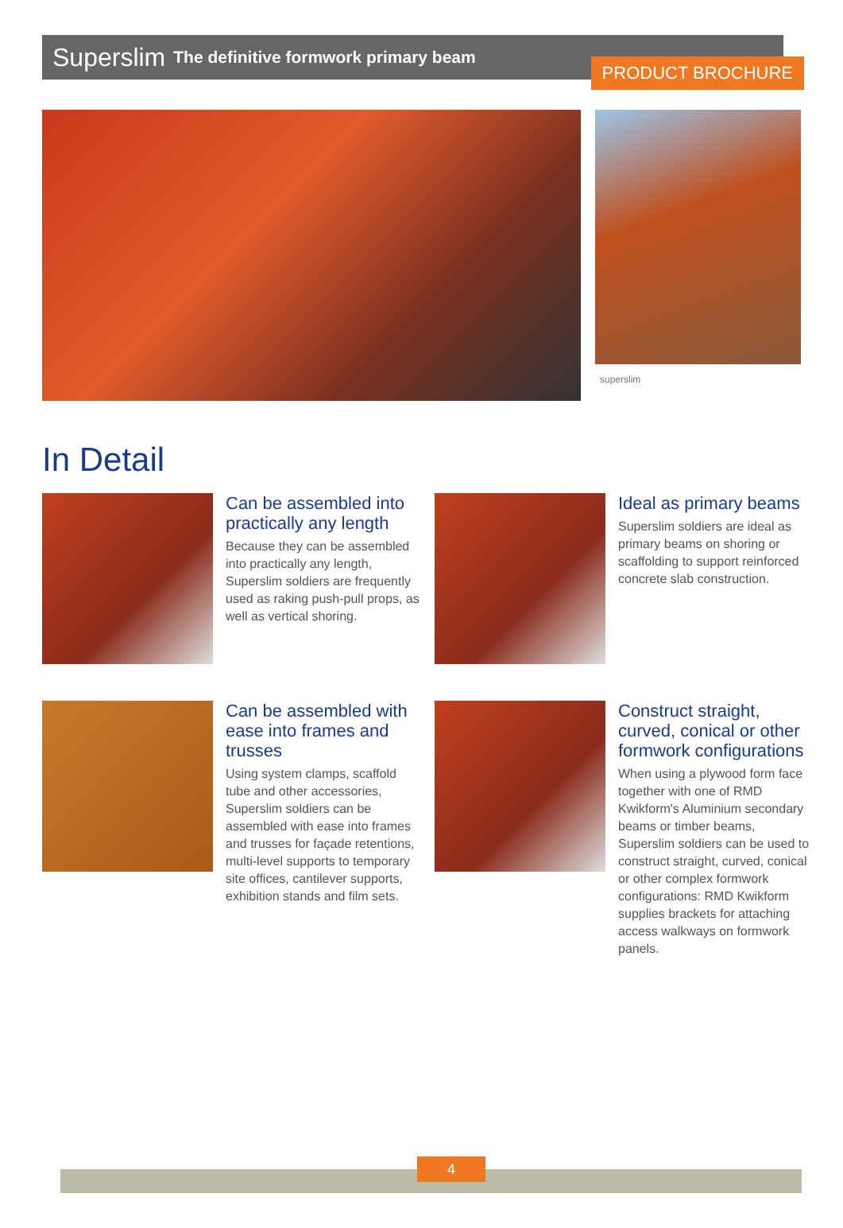PRODUCT BROCHURE
Superslim The definitive formwork primary beam
superslim
In Detail
Can be assembled into practically any length
Because they can be assembled into practically any length, Superslim soldiers are frequently used as raking push-pull props, as well as vertical shoring.
Ideal as primary beams
Superslim soldiers are ideal as primary beams on shoring or scaffolding to support reinforced concrete slab construction.
Can be assembled with ease into frames and trusses
Using system clamps, scaffold tube and other accessories, Superslim soldiers can be assembled with ease into frames and trusses for façade retentions, multi-level supports to temporary site offices, cantilever supports, exhibition stands and film sets.
Construct straight, curved, conical or other formwork configurations
When using a plywood form face together with one of RMD Kwikform's Aluminium secondary beams or timber beams, Superslim soldiers can be used to construct straight, curved, conical or other complex formwork configurations: RMD Kwikform supplies brackets for attaching access walkways on formwork panels.
4